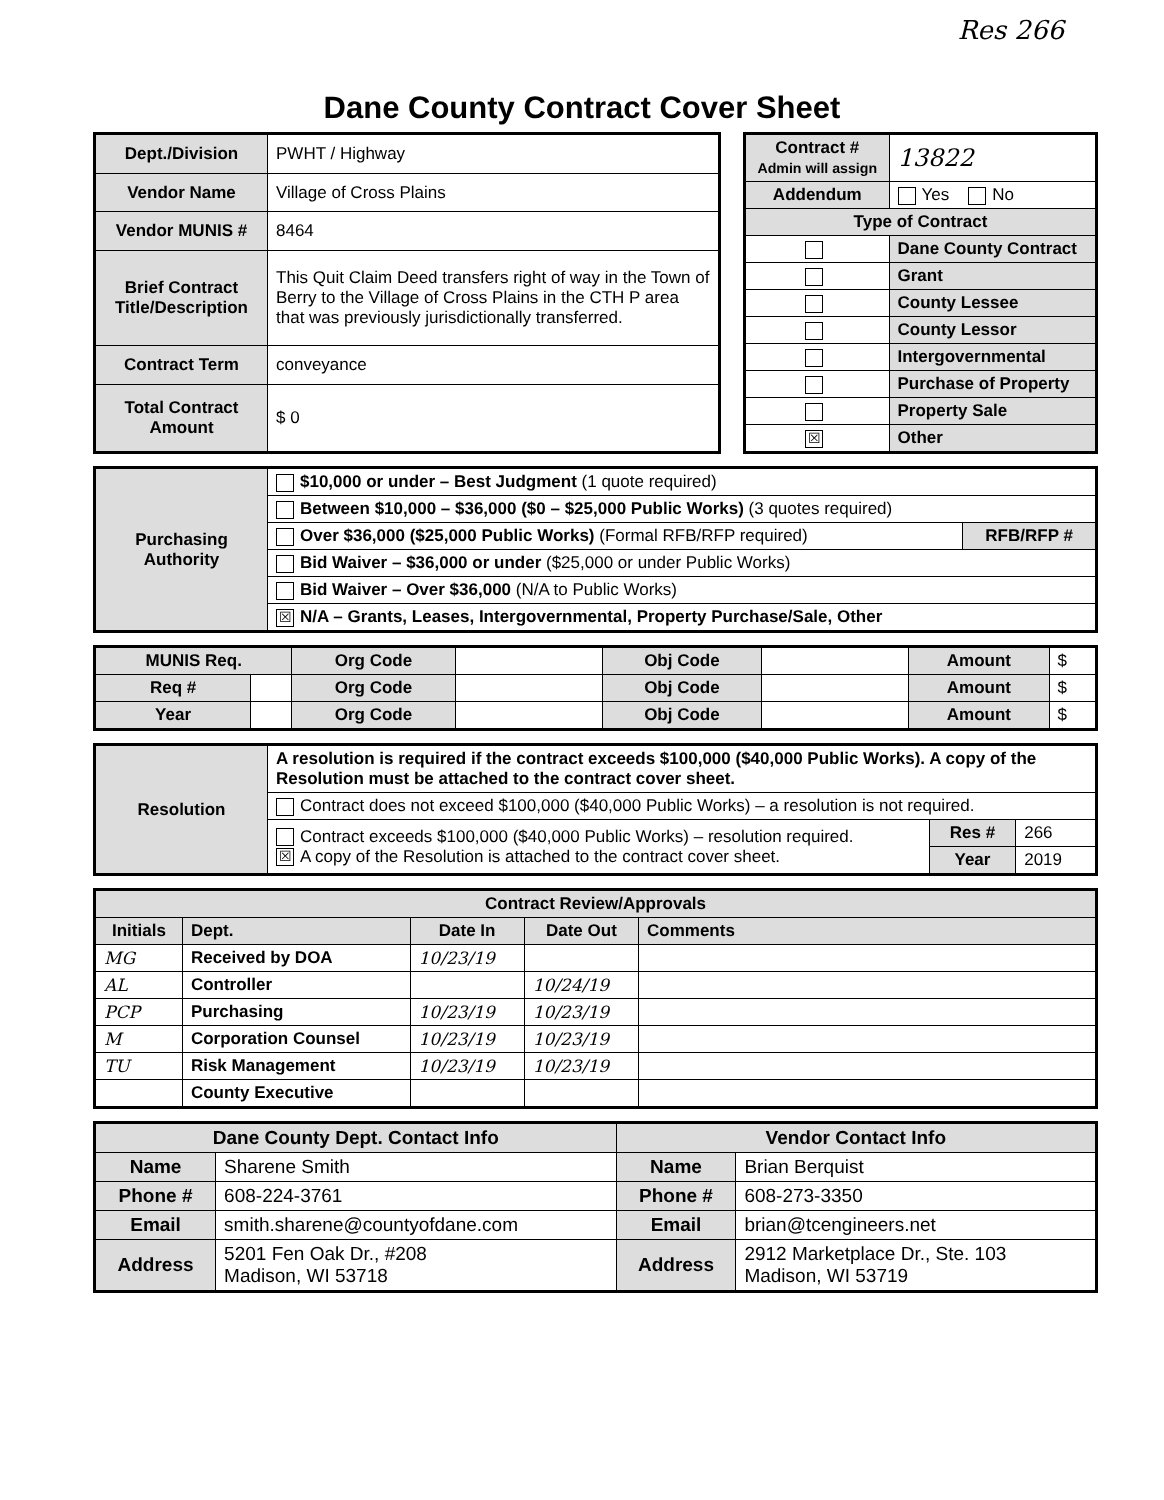Res 266
Dane County Contract Cover Sheet
| Dept./Division | PWHT / Highway |
| Vendor Name | Village of Cross Plains |
| Vendor MUNIS # | 8464 |
| Brief Contract Title/Description | This Quit Claim Deed transfers right of way in the Town of Berry to the Village of Cross Plains in the CTH P area that was previously jurisdictionally transferred. |
| Contract Term | conveyance |
| Total Contract Amount | $ 0 |
| Contract # Admin will assign | 13822 |
| Addendum | Yes No |
| Type of Contract | |
| | Dane County Contract |
| | Grant |
| | County Lessee |
| | County Lessor |
| | Intergovernmental |
| | Purchase of Property |
| | Property Sale |
| ☒ | Other |
| Purchasing Authority | $10,000 or under – Best Judgment (1 quote required) | |
| | Between $10,000 – $36,000 ($0 – $25,000 Public Works) (3 quotes required) | |
| | Over $36,000 ($25,000 Public Works) (Formal RFB/RFP required) | RFB/RFP # |
| | Bid Waiver – $36,000 or under ($25,000 or under Public Works) | |
| | Bid Waiver – Over $36,000 (N/A to Public Works) | |
| | ☒ N/A – Grants, Leases, Intergovernmental, Property Purchase/Sale, Other | |
| MUNIS Req. | | Org Code | | Obj Code | | Amount | $ |
| Req # | | Org Code | | Obj Code | | Amount | $ |
| Year | | Org Code | | Obj Code | | Amount | $ |
| Resolution | A resolution is required if the contract exceeds $100,000 ($40,000 Public Works). A copy of the Resolution must be attached to the contract cover sheet. | | |
| | Contract does not exceed $100,000 ($40,000 Public Works) – a resolution is not required. | | |
| | Contract exceeds $100,000 ($40,000 Public Works) – resolution required. ☒ A copy of the Resolution is attached to the contract cover sheet. | Res # | 266 |
| | | Year | 2019 |
| Contract Review/Approvals | | | | |
| --- | --- | --- | --- | --- |
| Initials | Dept. | Date In | Date Out | Comments |
| MG | Received by DOA | 10/23/19 | | |
| AL | Controller | | 10/24/19 | |
| PCP | Purchasing | 10/23/19 | 10/23/19 | |
| M | Corporation Counsel | 10/23/19 | 10/23/19 | |
| TU | Risk Management | 10/23/19 | 10/23/19 | |
| | County Executive | | | |
| Dane County Dept. Contact Info | | Vendor Contact Info | |
| --- | --- | --- | --- |
| Name | Sharene Smith | Name | Brian Berquist |
| Phone # | 608-224-3761 | Phone # | 608-273-3350 |
| Email | smith.sharene@countyofdane.com | Email | brian@tcengineers.net |
| Address | 5201 Fen Oak Dr., #208 Madison, WI 53718 | Address | 2912 Marketplace Dr., Ste. 103 Madison, WI 53719 |